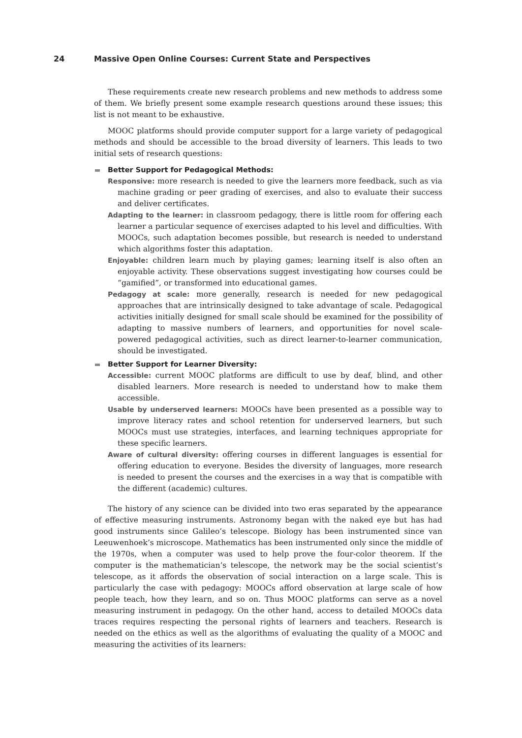24 Massive Open Online Courses: Current State and Perspectives
These requirements create new research problems and new methods to address some of them. We briefly present some example research questions around these issues; this list is not meant to be exhaustive.
MOOC platforms should provide computer support for a large variety of pedagogical methods and should be accessible to the broad diversity of learners. This leads to two initial sets of research questions:
Better Support for Pedagogical Methods:
Responsive: more research is needed to give the learners more feedback, such as via machine grading or peer grading of exercises, and also to evaluate their success and deliver certificates.
Adapting to the learner: in classroom pedagogy, there is little room for offering each learner a particular sequence of exercises adapted to his level and difficulties. With MOOCs, such adaptation becomes possible, but research is needed to understand which algorithms foster this adaptation.
Enjoyable: children learn much by playing games; learning itself is also often an enjoyable activity. These observations suggest investigating how courses could be “gamified”, or transformed into educational games.
Pedagogy at scale: more generally, research is needed for new pedagogical approaches that are intrinsically designed to take advantage of scale. Pedagogical activities initially designed for small scale should be examined for the possibility of adapting to massive numbers of learners, and opportunities for novel scale-powered pedagogical activities, such as direct learner-to-learner communication, should be investigated.
Better Support for Learner Diversity:
Accessible: current MOOC platforms are difficult to use by deaf, blind, and other disabled learners. More research is needed to understand how to make them accessible.
Usable by underserved learners: MOOCs have been presented as a possible way to improve literacy rates and school retention for underserved learners, but such MOOCs must use strategies, interfaces, and learning techniques appropriate for these specific learners.
Aware of cultural diversity: offering courses in different languages is essential for offering education to everyone. Besides the diversity of languages, more research is needed to present the courses and the exercises in a way that is compatible with the different (academic) cultures.
The history of any science can be divided into two eras separated by the appearance of effective measuring instruments. Astronomy began with the naked eye but has had good instruments since Galileo’s telescope. Biology has been instrumented since van Leeuwenhoek’s microscope. Mathematics has been instrumented only since the middle of the 1970s, when a computer was used to help prove the four-color theorem. If the computer is the mathematician’s telescope, the network may be the social scientist’s telescope, as it affords the observation of social interaction on a large scale. This is particularly the case with pedagogy: MOOCs afford observation at large scale of how people teach, how they learn, and so on. Thus MOOC platforms can serve as a novel measuring instrument in pedagogy. On the other hand, access to detailed MOOCs data traces requires respecting the personal rights of learners and teachers. Research is needed on the ethics as well as the algorithms of evaluating the quality of a MOOC and measuring the activities of its learners: